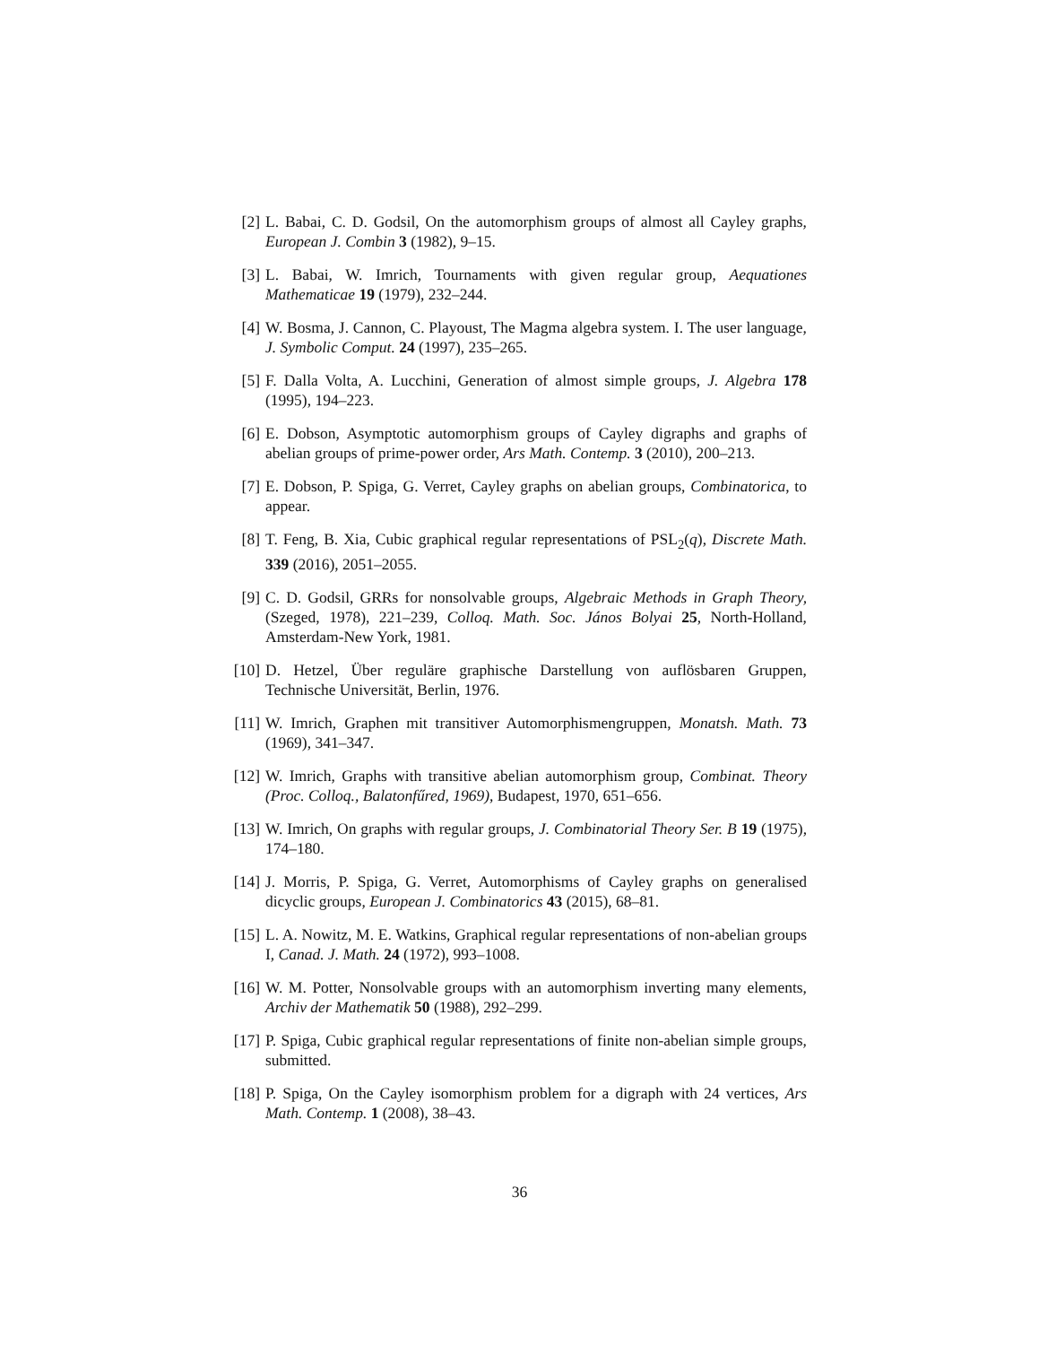[2] L. Babai, C. D. Godsil, On the automorphism groups of almost all Cayley graphs, European J. Combin 3 (1982), 9–15.
[3] L. Babai, W. Imrich, Tournaments with given regular group, Aequationes Mathematicae 19 (1979), 232–244.
[4] W. Bosma, J. Cannon, C. Playoust, The Magma algebra system. I. The user language, J. Symbolic Comput. 24 (1997), 235–265.
[5] F. Dalla Volta, A. Lucchini, Generation of almost simple groups, J. Algebra 178 (1995), 194–223.
[6] E. Dobson, Asymptotic automorphism groups of Cayley digraphs and graphs of abelian groups of prime-power order, Ars Math. Contemp. 3 (2010), 200–213.
[7] E. Dobson, P. Spiga, G. Verret, Cayley graphs on abelian groups, Combinatorica, to appear.
[8] T. Feng, B. Xia, Cubic graphical regular representations of PSL<sub>2</sub>(q), Discrete Math. 339 (2016), 2051–2055.
[9] C. D. Godsil, GRRs for nonsolvable groups, Algebraic Methods in Graph Theory, (Szeged, 1978), 221–239, Colloq. Math. Soc. János Bolyai 25, North-Holland, Amsterdam-New York, 1981.
[10]
D. Hetzel, Über reguläre graphische Darstellung von auflösbaren Gruppen, Technische Universität, Berlin, 1976.
[11]
W. Imrich, Graphen mit transitiver Automorphismengruppen, Monatsh. Math. 73 (1969), 341–347.
[12]
W. Imrich, Graphs with transitive abelian automorphism group, Combinat. Theory (Proc. Colloq., Balatonfűred, 1969), Budapest, 1970, 651–656.
[13]
W. Imrich, On graphs with regular groups, J. Combinatorial Theory Ser. B 19 (1975), 174–180.
[14]
J. Morris, P. Spiga, G. Verret, Automorphisms of Cayley graphs on generalised dicyclic groups, European J. Combinatorics 43 (2015), 68–81.
[15]
L. A. Nowitz, M. E. Watkins, Graphical regular representations of non-abelian groups I, Canad. J. Math. 24 (1972), 993–1008.
[16]
W. M. Potter, Nonsolvable groups with an automorphism inverting many elements, Archiv der Mathematik 50 (1988), 292–299.
[17]
P. Spiga, Cubic graphical regular representations of finite non-abelian simple groups, submitted.
[18]
P. Spiga, On the Cayley isomorphism problem for a digraph with 24 vertices, Ars Math. Contemp. 1 (2008), 38–43.
36